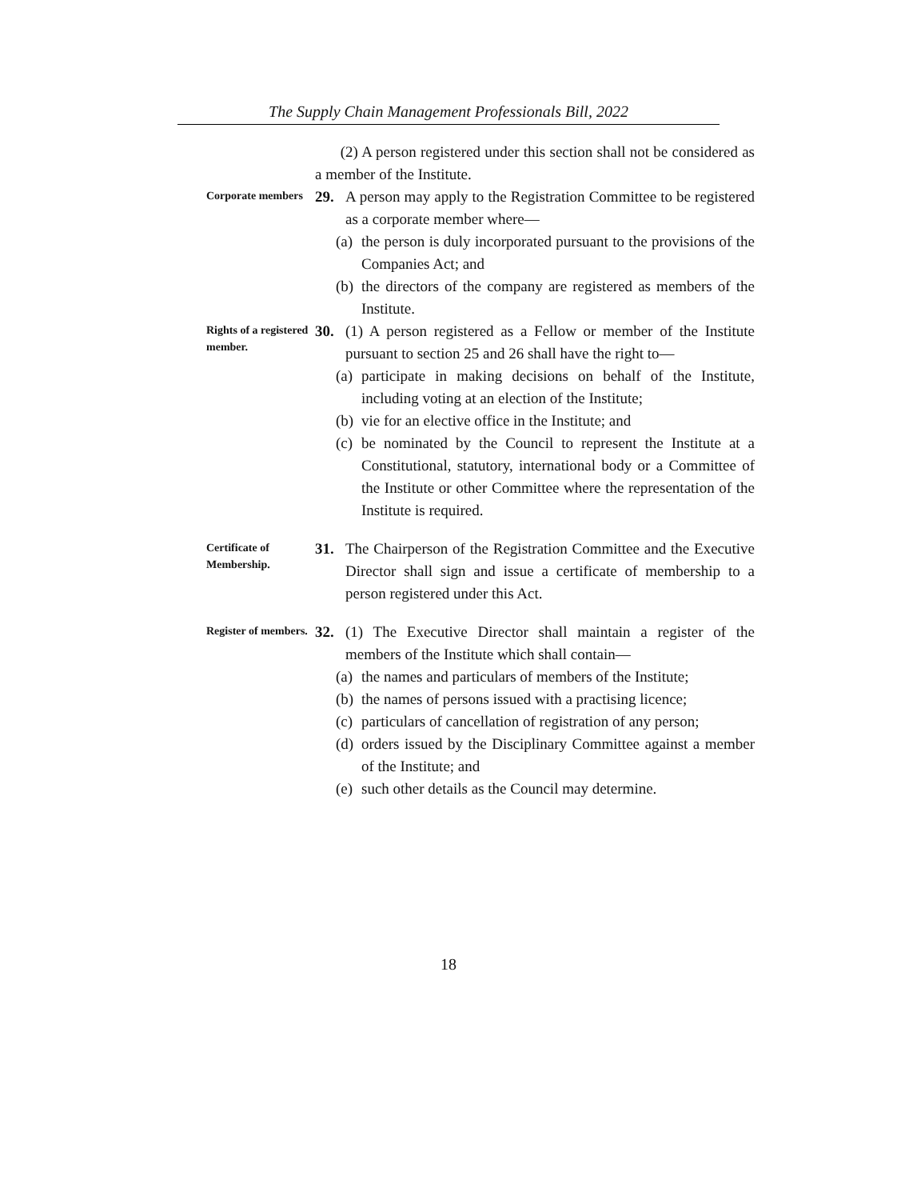The Supply Chain Management Professionals Bill, 2022
(2) A person registered under this section shall not be considered as a member of the Institute.
Corporate members
29. A person may apply to the Registration Committee to be registered as a corporate member where—
(a)
the person is duly incorporated pursuant to the provisions of the Companies Act; and
(b)
the directors of the company are registered as members of the Institute.
Rights of a registered member.
30. (1) A person registered as a Fellow or member of the Institute pursuant to section 25 and 26 shall have the right to—
(a)
participate in making decisions on behalf of the Institute, including voting at an election of the Institute;
(b)
vie for an elective office in the Institute; and
(c)
be nominated by the Council to represent the Institute at a Constitutional, statutory, international body or a Committee of the Institute or other Committee where the representation of the Institute is required.
Certificate of Membership.
31. The Chairperson of the Registration Committee and the Executive Director shall sign and issue a certificate of membership to a person registered under this Act.
Register of members.
32. (1) The Executive Director shall maintain a register of the members of the Institute which shall contain—
(a)
the names and particulars of members of the Institute;
(b)
the names of persons issued with a practising licence;
(c)
particulars of cancellation of registration of any person;
(d)
orders issued by the Disciplinary Committee against a member of the Institute; and
(e)
such other details as the Council may determine.
18